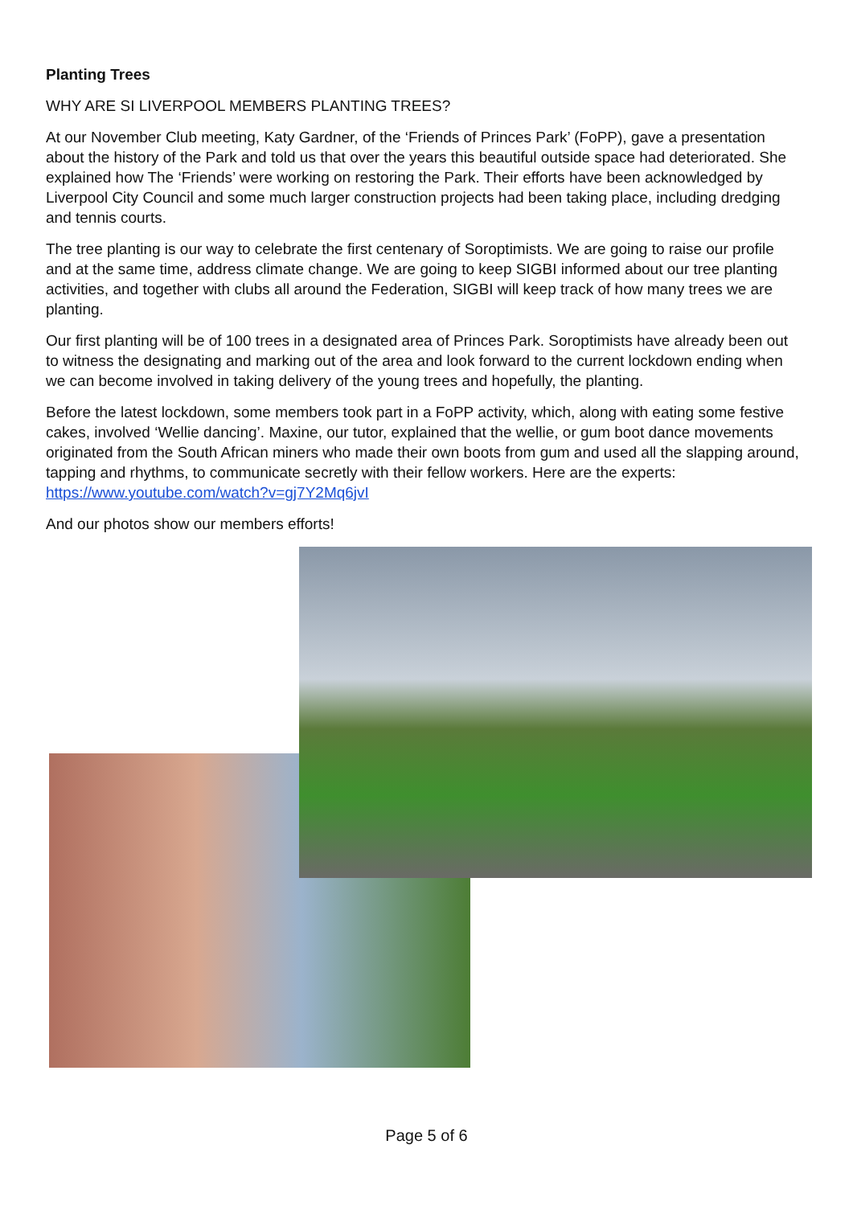Planting Trees
WHY ARE SI LIVERPOOL MEMBERS PLANTING TREES?
At our November Club meeting, Katy Gardner, of the ‘Friends of Princes Park’ (FoPP), gave a presentation about the history of the Park and told us that over the years this beautiful outside space had deteriorated. She explained how The ‘Friends’ were working on restoring the Park. Their efforts have been acknowledged by Liverpool City Council and some much larger construction projects had been taking place, including dredging and tennis courts.
The tree planting is our way to celebrate the first centenary of Soroptimists. We are going to raise our profile and at the same time, address climate change. We are going to keep SIGBI informed about our tree planting activities, and together with clubs all around the Federation, SIGBI will keep track of how many trees we are planting.
Our first planting will be of 100 trees in a designated area of Princes Park. Soroptimists have already been out to witness the designating and marking out of the area and look forward to the current lockdown ending when we can become involved in taking delivery of the young trees and hopefully, the planting.
Before the latest lockdown, some members took part in a FoPP activity, which, along with eating some festive cakes, involved ‘Wellie dancing’. Maxine, our tutor, explained that the wellie, or gum boot dance movements originated from the South African miners who made their own boots from gum and used all the slapping around, tapping and rhythms, to communicate secretly with their fellow workers. Here are the experts: https://www.youtube.com/watch?v=gj7Y2Mq6jvI
And our photos show our members efforts!
Page 5 of 6